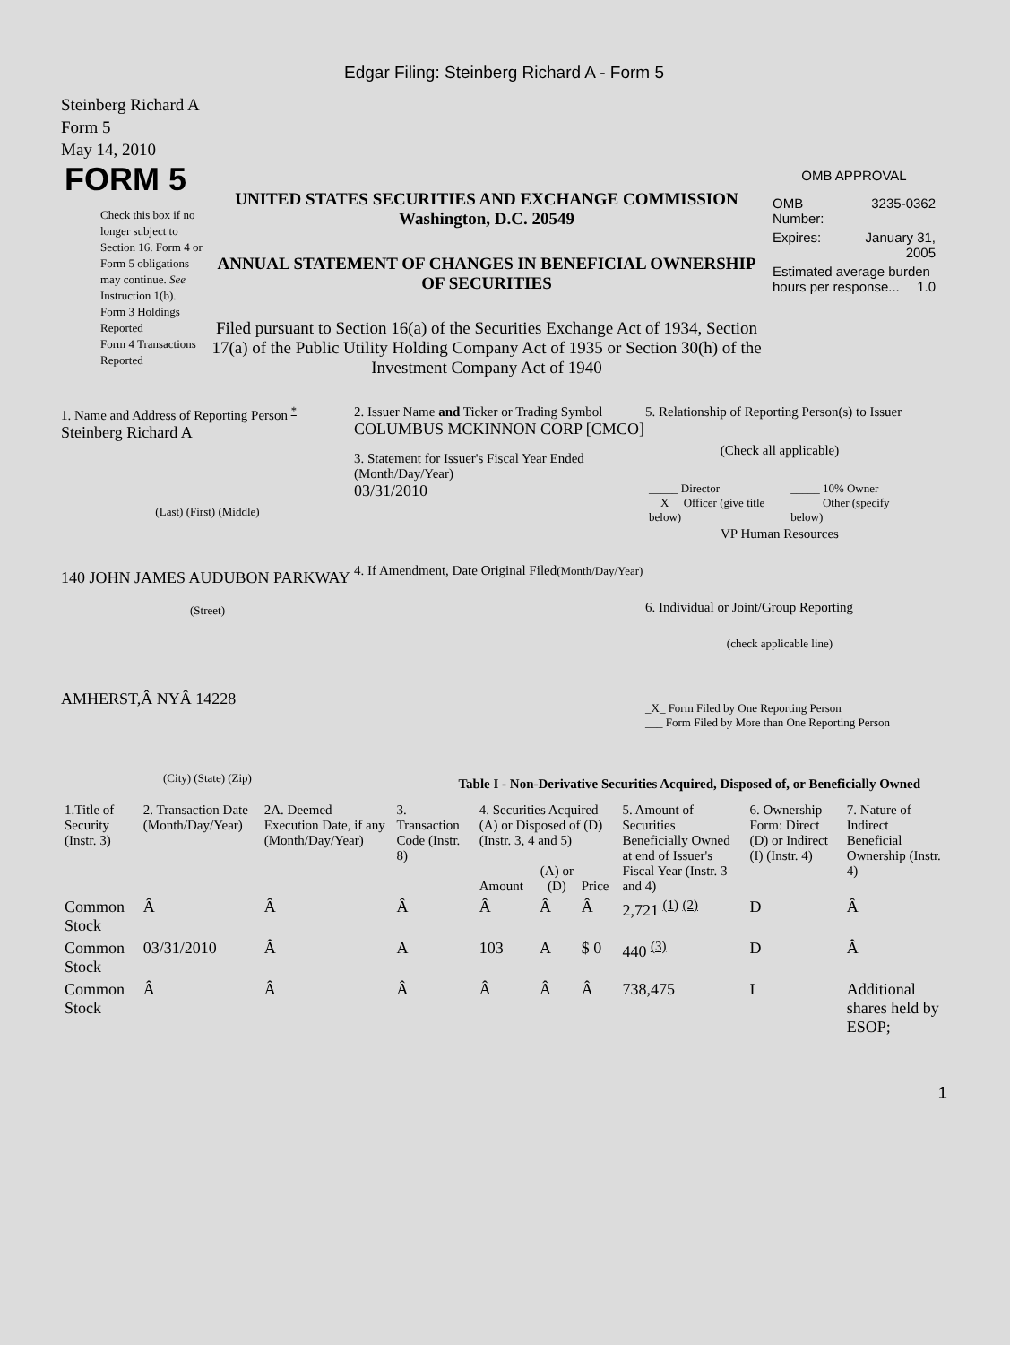Edgar Filing: Steinberg Richard A - Form 5
Steinberg Richard A
Form 5
May 14, 2010
FORM 5
Check this box if no longer subject to Section 16. Form 4 or Form 5 obligations may continue. See Instruction 1(b).
Form 3 Holdings Reported
Form 4 Transactions Reported
UNITED STATES SECURITIES AND EXCHANGE COMMISSION
Washington, D.C. 20549
ANNUAL STATEMENT OF CHANGES IN BENEFICIAL OWNERSHIP OF SECURITIES
Filed pursuant to Section 16(a) of the Securities Exchange Act of 1934, Section 17(a) of the Public Utility Holding Company Act of 1935 or Section 30(h) of the Investment Company Act of 1940
OMB APPROVAL
| OMB Number: | 3235-0362 |
| Expires: | January 31, 2005 |
| Estimated average burden hours per response... 1.0 | |
1. Name and Address of Reporting Person <sup>*</sup>
Steinberg Richard A
(Last) (First) (Middle)
140 JOHN JAMES AUDUBON PARKWAY
(Street)
AMHERST,Â NYÂ 14228
(City) (State) (Zip)
2. Issuer Name and Ticker or Trading Symbol
COLUMBUS MCKINNON CORP [CMCO]
3. Statement for Issuer's Fiscal Year Ended (Month/Day/Year)
03/31/2010
4. If Amendment, Date Original Filed(Month/Day/Year)
5. Relationship of Reporting Person(s) to Issuer
(Check all applicable)
| _____ Director __X__ Officer (give title below) | _____ 10% Owner _____ Other (specify below) |
VP Human Resources
6. Individual or Joint/Group Reporting
(check applicable line)
_X_ Form Filed by One Reporting Person
___ Form Filed by More than One Reporting Person
Table I - Non-Derivative Securities Acquired, Disposed of, or Beneficially Owned
| 1.Title of Security (Instr. 3) | 2. Transaction Date (Month/Day/Year) | 2A. Deemed Execution Date, if any (Month/Day/Year) | 3. Transaction Code (Instr. 8) | 4. Securities Acquired (A) or Disposed of (D) (Instr. 3, 4 and 5) | | | 5. Amount of Securities Beneficially Owned at end of Issuer's Fiscal Year (Instr. 3 and 4) | 6. Ownership Form: Direct (D) or Indirect (I) (Instr. 4) | 7. Nature of Indirect Beneficial Ownership (Instr. 4) |
| --- | --- | --- | --- | --- | --- | --- | --- | --- | --- |
| | | | | Amount | (A) or (D) | Price | | | |
| Common Stock | Â | Â | Â | Â | Â | Â | 2,721 <sup>(1)</sup> <sup>(2)</sup> | D | Â |
| Common Stock | 03/31/2010 | Â | A | 103 | A | $ 0 | 440 <sup>(3)</sup> | D | Â |
| Common Stock | Â | Â | Â | Â | Â | Â | 738,475 | I | Additional shares held by ESOP; |
1